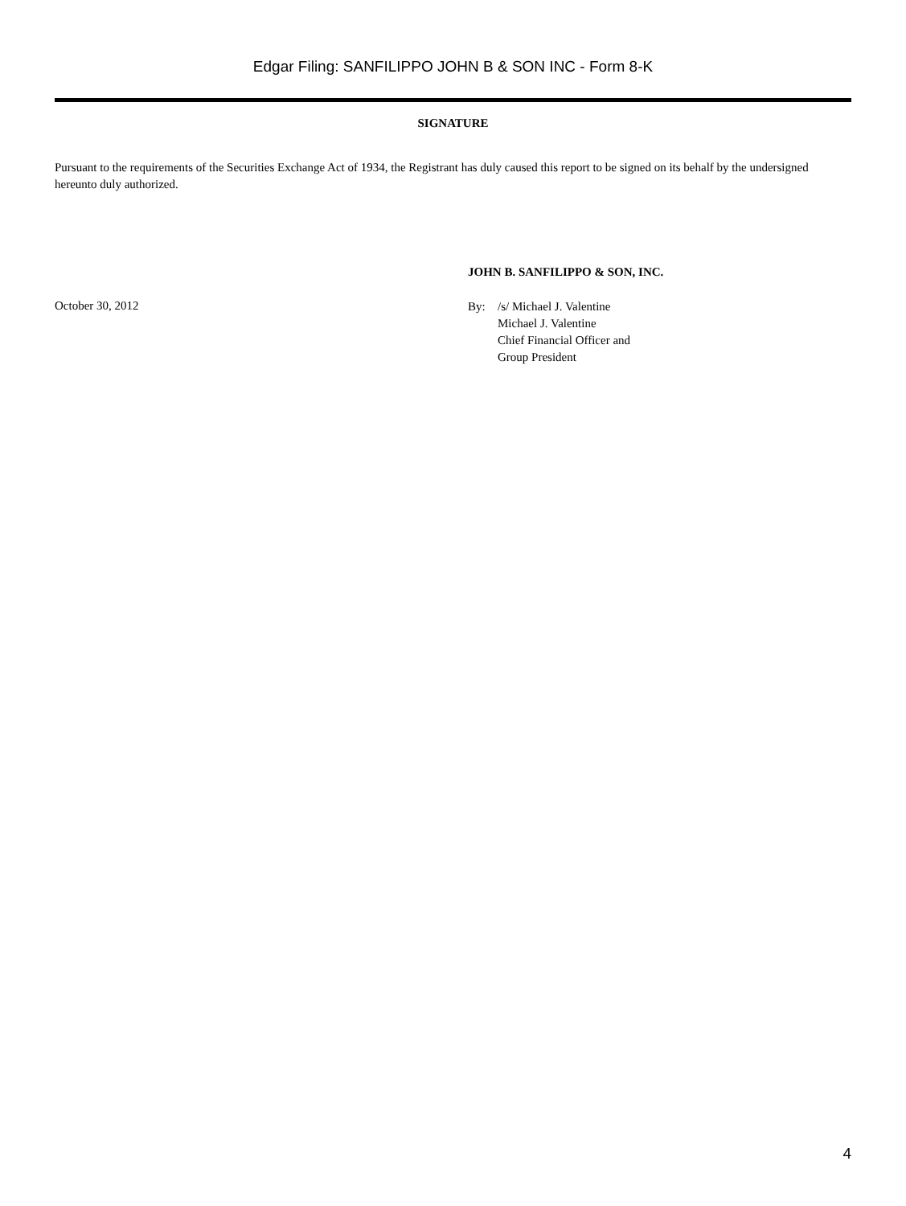Edgar Filing: SANFILIPPO JOHN B & SON INC - Form 8-K
SIGNATURE
Pursuant to the requirements of the Securities Exchange Act of 1934, the Registrant has duly caused this report to be signed on its behalf by the undersigned hereunto duly authorized.
October 30, 2012
JOHN B. SANFILIPPO & SON, INC.
By: /s/ Michael J. Valentine
Michael J. Valentine
Chief Financial Officer and
Group President
4